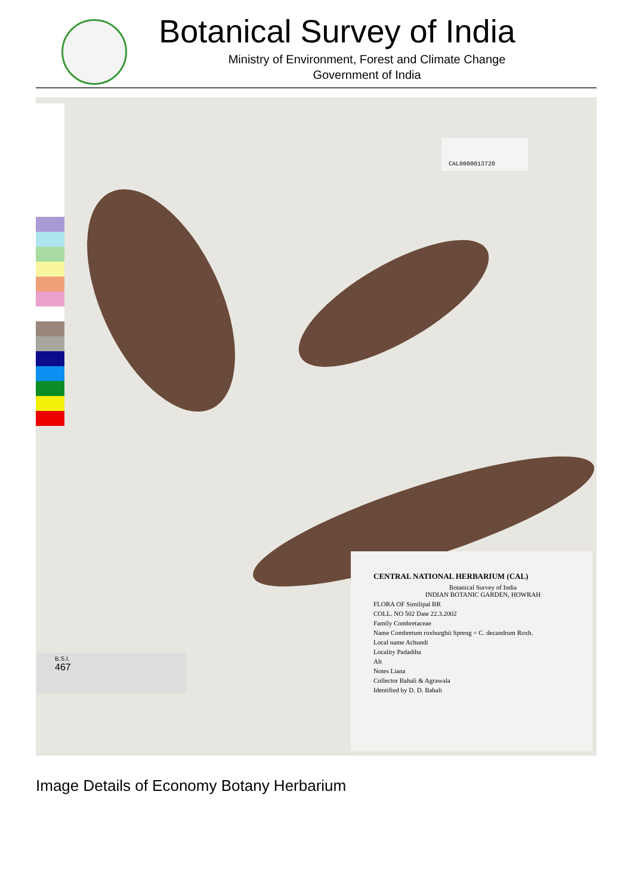Botanical Survey of India
Ministry of Environment, Forest and Climate Change
Government of India
CAL0000013720
B.S.I.
467
CENTRAL NATIONAL HERBARIUM (CAL)
Botanical Survey of India
INDIAN BOTANIC GARDEN, HOWRAH
FLORA OF Similipal BR
COLL. NO 502 Date 22.3.2002
Family Combretaceae
Name Combretum roxburghii Spreng = C. decandrum Roxb.
Local name Achundi
Locality Padadiha
Alt
Notes Liana
Collector Bahali & Agrawala
Identified by D. D. Bahali
Image Details of Economy Botany Herbarium